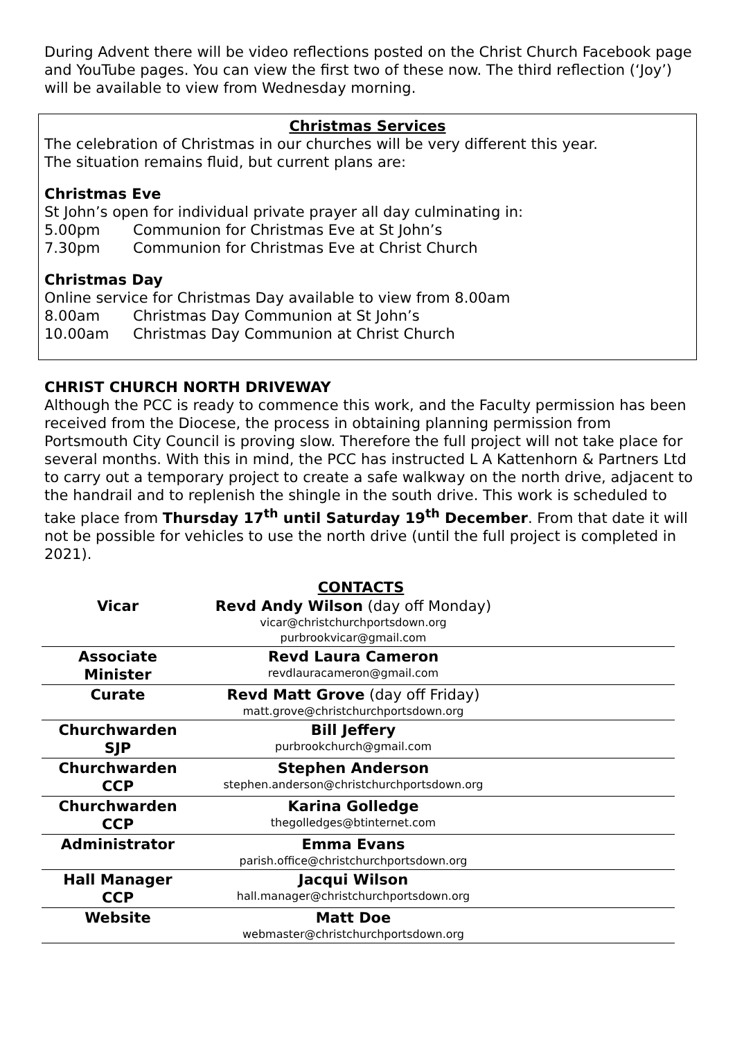During Advent there will be video reflections posted on the Christ Church Facebook page and YouTube pages. You can view the first two of these now. The third reflection (‘Joy’) will be available to view from Wednesday morning.
Christmas Services
The celebration of Christmas in our churches will be very different this year.
The situation remains fluid, but current plans are:
Christmas Eve
St John’s open for individual private prayer all day culminating in:
5.00pm Communion for Christmas Eve at St John’s
7.30pm Communion for Christmas Eve at Christ Church
Christmas Day
Online service for Christmas Day available to view from 8.00am
8.00am Christmas Day Communion at St John’s
10.00am Christmas Day Communion at Christ Church
CHRIST CHURCH NORTH DRIVEWAY
Although the PCC is ready to commence this work, and the Faculty permission has been received from the Diocese, the process in obtaining planning permission from Portsmouth City Council is proving slow. Therefore the full project will not take place for several months. With this in mind, the PCC has instructed L A Kattenhorn & Partners Ltd to carry out a temporary project to create a safe walkway on the north drive, adjacent to the handrail and to replenish the shingle in the south drive. This work is scheduled to take place from Thursday 17<sup>th</sup> until Saturday 19<sup>th</sup> December. From that date it will not be possible for vehicles to use the north drive (until the full project is completed in 2021).
CONTACTS
| Vicar | Revd Andy Wilson (day off Monday) vicar@christchurchportsdown.org purbrookvicar@gmail.com | |
| Associate Minister | Revd Laura Cameron revdlauracameron@gmail.com | |
| Curate | Revd Matt Grove (day off Friday) matt.grove@christchurchportsdown.org | |
| Churchwarden SJP | Bill Jeffery purbrookchurch@gmail.com | |
| Churchwarden CCP | Stephen Anderson stephen.anderson@christchurchportsdown.org | |
| Churchwarden CCP | Karina Golledge thegolledges@btinternet.com | |
| Administrator | Emma Evans parish.office@christchurchportsdown.org | |
| Hall Manager CCP | Jacqui Wilson hall.manager@christchurchportsdown.org | |
| Website | Matt Doe webmaster@christchurchportsdown.org | |